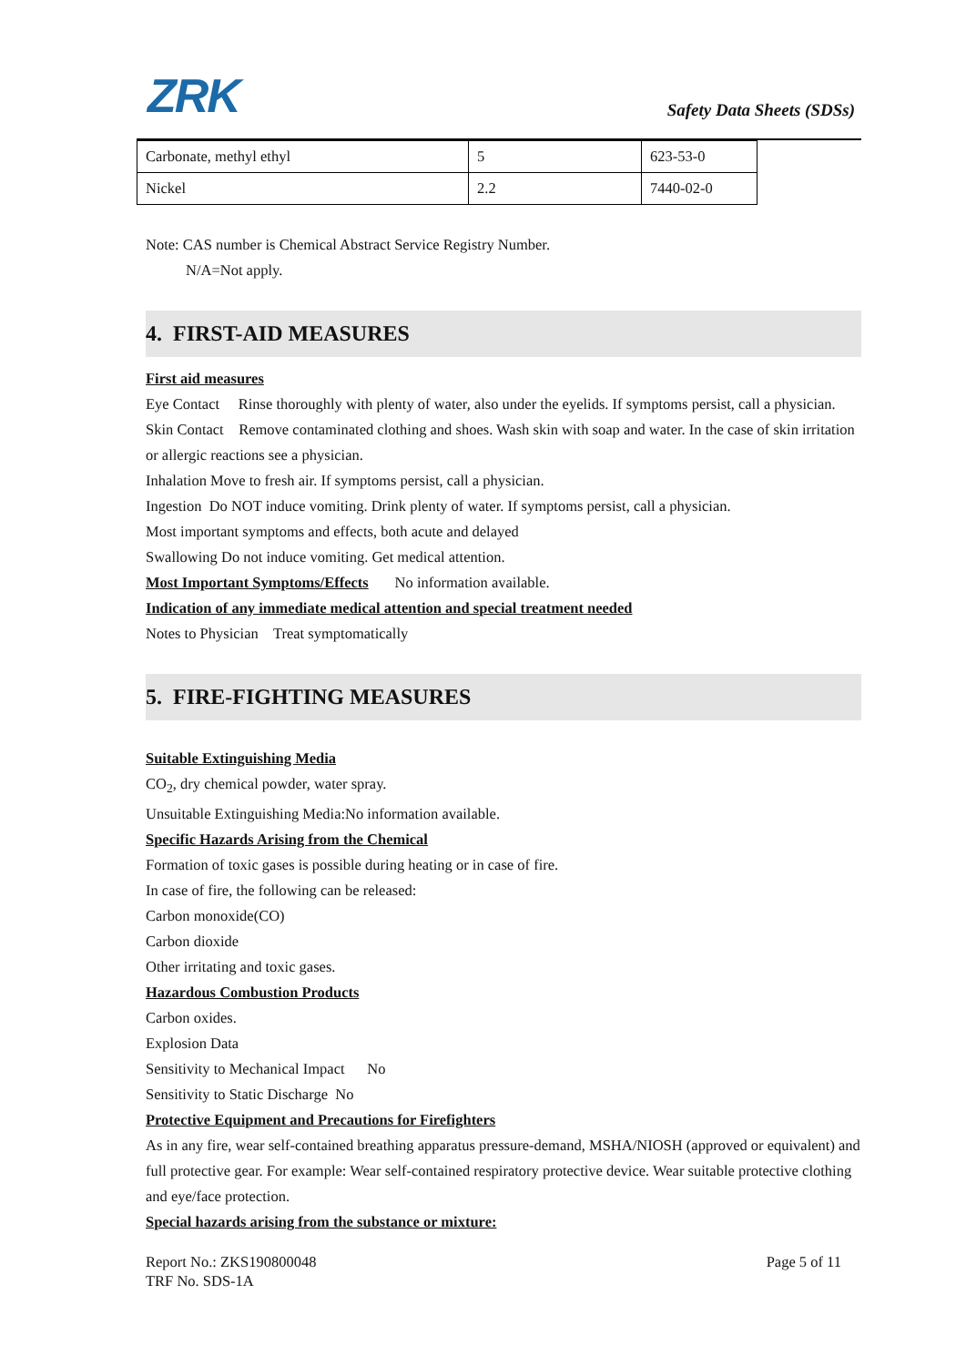ZRK Safety Data Sheets (SDSs)
| Carbonate, methyl ethyl | 5 | 623-53-0 |
| Nickel | 2.2 | 7440-02-0 |
Note: CAS number is Chemical Abstract Service Registry Number.
N/A=Not apply.
4. FIRST-AID MEASURES
First aid measures
Eye Contact Rinse thoroughly with plenty of water, also under the eyelids. If symptoms persist, call a physician.
Skin Contact Remove contaminated clothing and shoes. Wash skin with soap and water. In the case of skin irritation or allergic reactions see a physician.
Inhalation Move to fresh air. If symptoms persist, call a physician.
Ingestion Do NOT induce vomiting. Drink plenty of water. If symptoms persist, call a physician.
Most important symptoms and effects, both acute and delayed
Swallowing Do not induce vomiting. Get medical attention.
Most Important Symptoms/Effects No information available.
Indication of any immediate medical attention and special treatment needed
Notes to Physician Treat symptomatically
5. FIRE-FIGHTING MEASURES
Suitable Extinguishing Media
CO<sub>2</sub>, dry chemical powder, water spray.
Unsuitable Extinguishing Media:No information available.
Specific Hazards Arising from the Chemical
Formation of toxic gases is possible during heating or in case of fire.
In case of fire, the following can be released:
Carbon monoxide(CO)
Carbon dioxide
Other irritating and toxic gases.
Hazardous Combustion Products
Carbon oxides.
Explosion Data
Sensitivity to Mechanical Impact No
Sensitivity to Static Discharge No
Protective Equipment and Precautions for Firefighters
As in any fire, wear self-contained breathing apparatus pressure-demand, MSHA/NIOSH (approved or equivalent) and full protective gear. For example: Wear self-contained respiratory protective device. Wear suitable protective clothing and eye/face protection.
Special hazards arising from the substance or mixture:
Report No.: ZKS190800048 Page 5 of 11
TRF No. SDS-1A